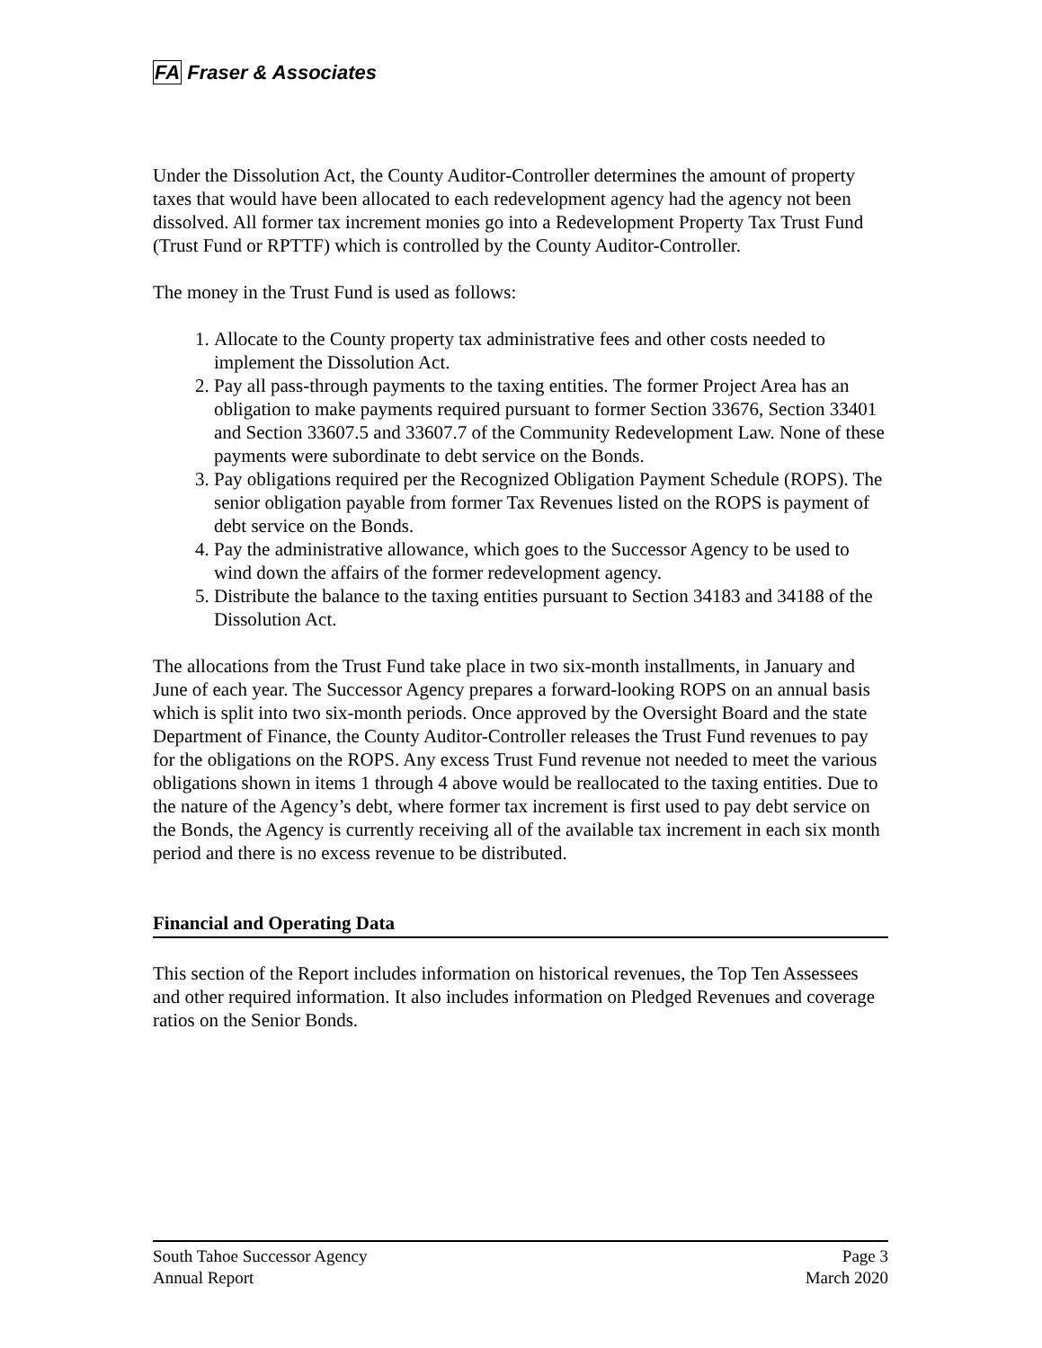FA Fraser & Associates
Under the Dissolution Act, the County Auditor-Controller determines the amount of property taxes that would have been allocated to each redevelopment agency had the agency not been dissolved. All former tax increment monies go into a Redevelopment Property Tax Trust Fund (Trust Fund or RPTTF) which is controlled by the County Auditor-Controller.
The money in the Trust Fund is used as follows:
1. Allocate to the County property tax administrative fees and other costs needed to implement the Dissolution Act.
2. Pay all pass-through payments to the taxing entities. The former Project Area has an obligation to make payments required pursuant to former Section 33676, Section 33401 and Section 33607.5 and 33607.7 of the Community Redevelopment Law. None of these payments were subordinate to debt service on the Bonds.
3. Pay obligations required per the Recognized Obligation Payment Schedule (ROPS). The senior obligation payable from former Tax Revenues listed on the ROPS is payment of debt service on the Bonds.
4. Pay the administrative allowance, which goes to the Successor Agency to be used to wind down the affairs of the former redevelopment agency.
5. Distribute the balance to the taxing entities pursuant to Section 34183 and 34188 of the Dissolution Act.
The allocations from the Trust Fund take place in two six-month installments, in January and June of each year. The Successor Agency prepares a forward-looking ROPS on an annual basis which is split into two six-month periods. Once approved by the Oversight Board and the state Department of Finance, the County Auditor-Controller releases the Trust Fund revenues to pay for the obligations on the ROPS. Any excess Trust Fund revenue not needed to meet the various obligations shown in items 1 through 4 above would be reallocated to the taxing entities. Due to the nature of the Agency’s debt, where former tax increment is first used to pay debt service on the Bonds, the Agency is currently receiving all of the available tax increment in each six month period and there is no excess revenue to be distributed.
Financial and Operating Data
This section of the Report includes information on historical revenues, the Top Ten Assessees and other required information. It also includes information on Pledged Revenues and coverage ratios on the Senior Bonds.
South Tahoe Successor Agency
Annual Report
Page 3
March 2020